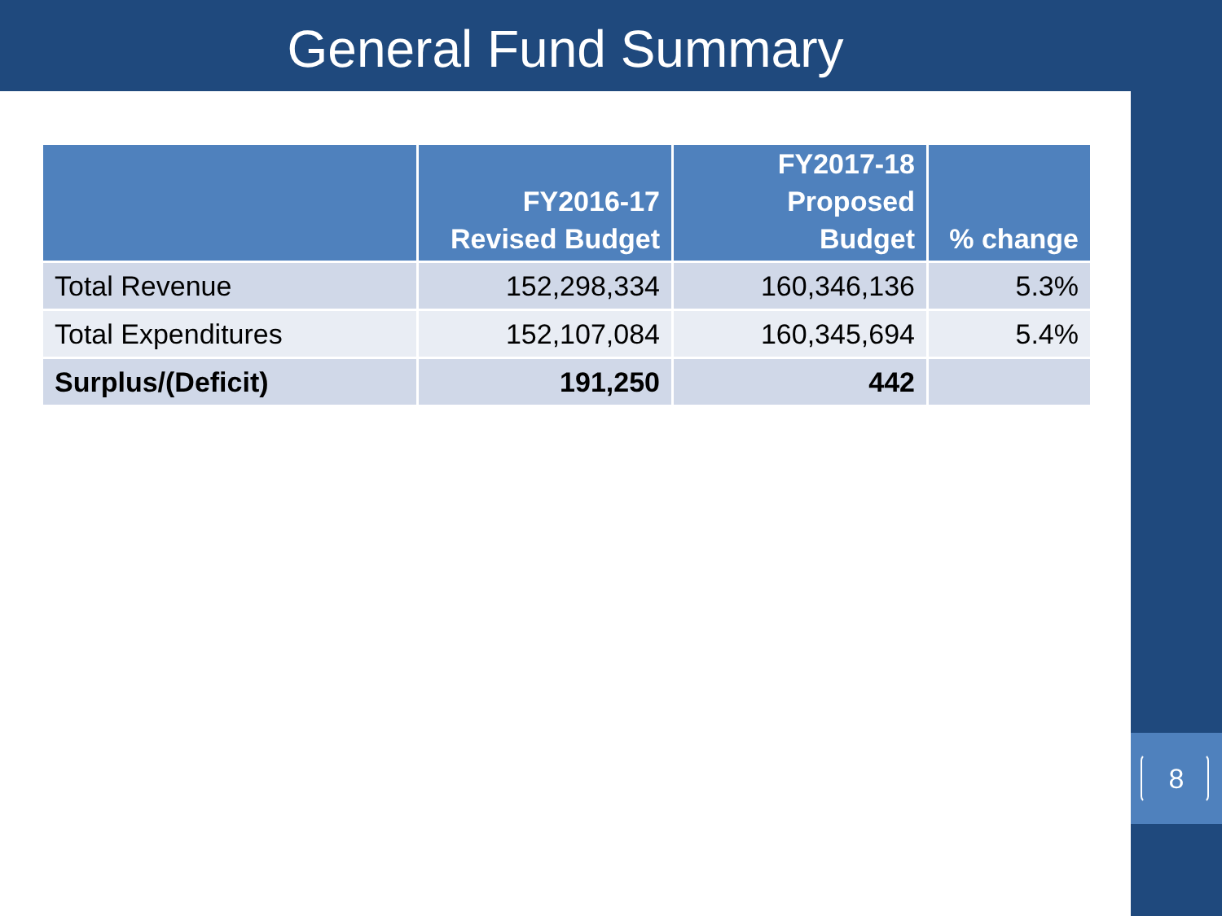General Fund Summary
| | FY2016-17 Revised Budget | FY2017-18 Proposed Budget | % change |
| --- | --- | --- | --- |
| Total Revenue | 152,298,334 | 160,346,136 | 5.3% |
| Total Expenditures | 152,107,084 | 160,345,694 | 5.4% |
| Surplus/(Deficit) | 191,250 | 442 | |
8